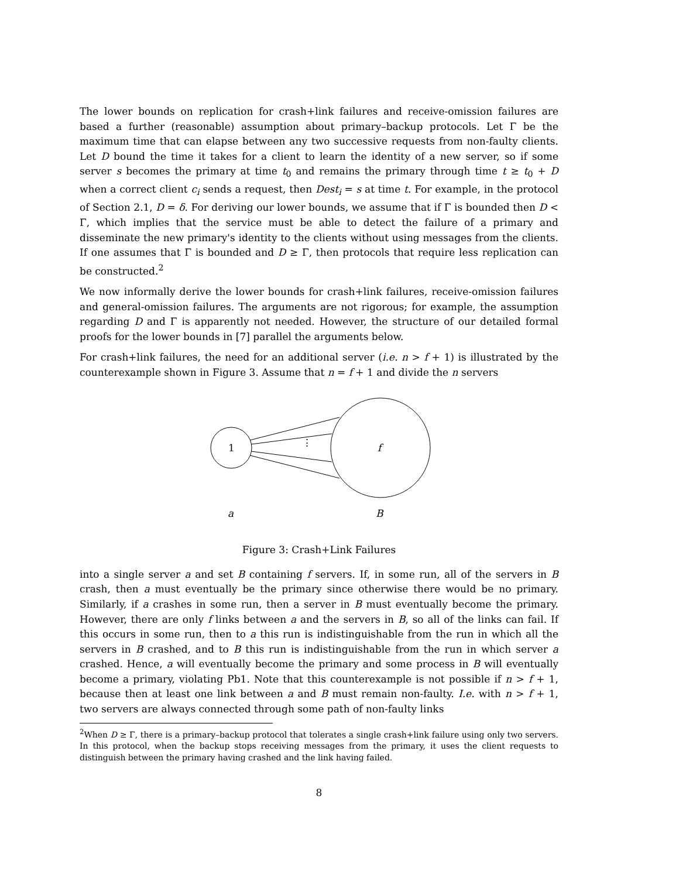The lower bounds on replication for crash+link failures and receive-omission failures are based a further (reasonable) assumption about primary–backup protocols. Let Γ be the maximum time that can elapse between any two successive requests from non-faulty clients. Let D bound the time it takes for a client to learn the identity of a new server, so if some server s becomes the primary at time t<sub>0</sub> and remains the primary through time t ≥ t<sub>0</sub> + D when a correct client c<sub>i</sub> sends a request, then Dest<sub>i</sub> = s at time t. For example, in the protocol of Section 2.1, D = δ. For deriving our lower bounds, we assume that if Γ is bounded then D < Γ, which implies that the service must be able to detect the failure of a primary and disseminate the new primary's identity to the clients without using messages from the clients. If one assumes that Γ is bounded and D ≥ Γ, then protocols that require less replication can be constructed.<sup>2</sup>
We now informally derive the lower bounds for crash+link failures, receive-omission failures and general-omission failures. The arguments are not rigorous; for example, the assumption regarding D and Γ is apparently not needed. However, the structure of our detailed formal proofs for the lower bounds in [7] parallel the arguments below.
For crash+link failures, the need for an additional server (i.e. n > f + 1) is illustrated by the counterexample shown in Figure 3. Assume that n = f + 1 and divide the n servers
1
⋮
f
a
B
Figure 3: Crash+Link Failures
into a single server a and set B containing f servers. If, in some run, all of the servers in B crash, then a must eventually be the primary since otherwise there would be no primary. Similarly, if a crashes in some run, then a server in B must eventually become the primary. However, there are only f links between a and the servers in B, so all of the links can fail. If this occurs in some run, then to a this run is indistinguishable from the run in which all the servers in B crashed, and to B this run is indistinguishable from the run in which server a crashed. Hence, a will eventually become the primary and some process in B will eventually become a primary, violating Pb1. Note that this counterexample is not possible if n > f + 1, because then at least one link between a and B must remain non-faulty. I.e. with n > f + 1, two servers are always connected through some path of non-faulty links
<sup>2</sup> When D ≥ Γ, there is a primary–backup protocol that tolerates a single crash+link failure using only two servers. In this protocol, when the backup stops receiving messages from the primary, it uses the client requests to distinguish between the primary having crashed and the link having failed.
8